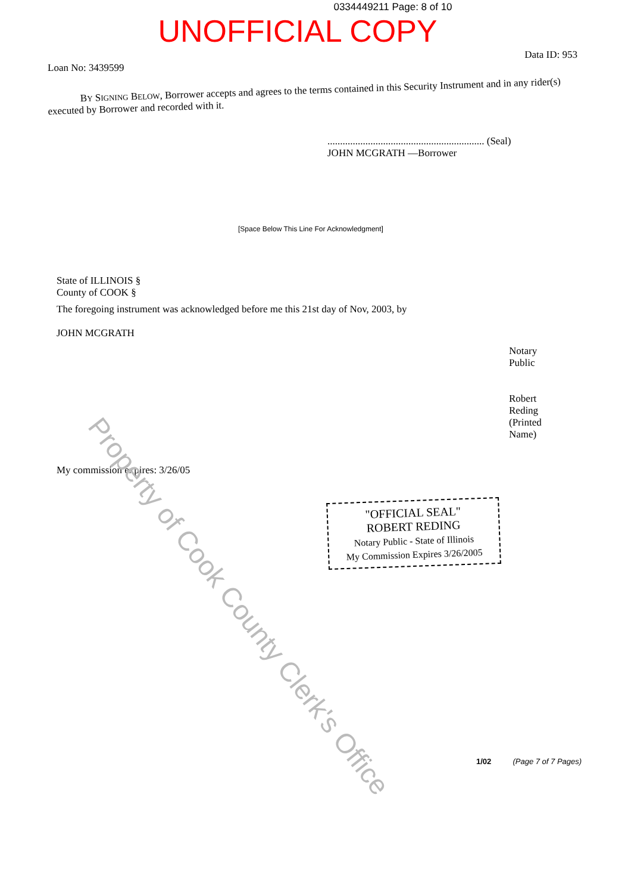0334449211 Page: 8 of 10
UNOFFICIAL COPY
Loan No: 3439599 Data ID: 953
BY SIGNING BELOW, Borrower accepts and agrees to the terms contained in this Security Instrument and in any rider(s) executed by Borrower and recorded with it.
.............................................................. (Seal)
JOHN MCGRATH —Borrower
[Space Below This Line For Acknowledgment]
State of ILLINOIS §
County of COOK §
The foregoing instrument was acknowledged before me this 21st day of Nov, 2003, by
JOHN MCGRATH
Notary Public
Robert Reding (Printed Name)
My commission expires: 3/26/05
"OFFICIAL SEAL"
ROBERT REDING
Notary Public - State of Illinois
My Commission Expires 3/26/2005
Property of Cook County Clerk's Office
1/02 (Page 7 of 7 Pages)